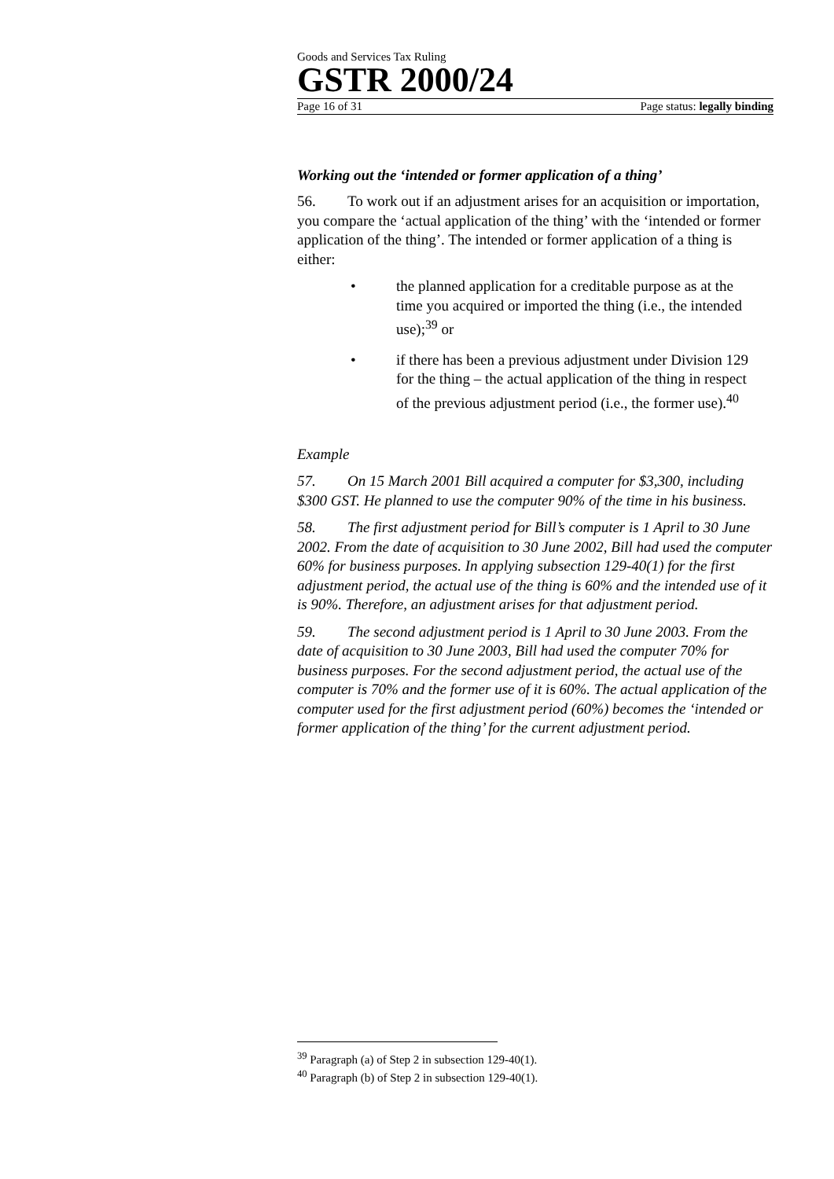Goods and Services Tax Ruling
GSTR 2000/24
Page 16 of 31 Page status: legally binding
Working out the ‘intended or former application of a thing’
56. To work out if an adjustment arises for an acquisition or importation, you compare the ‘actual application of the thing’ with the ‘intended or former application of the thing’. The intended or former application of a thing is either:
• the planned application for a creditable purpose as at the time you acquired or imported the thing (i.e., the intended use);<sup>39</sup> or
• if there has been a previous adjustment under Division 129 for the thing – the actual application of the thing in respect of the previous adjustment period (i.e., the former use).<sup>40</sup>
Example
57. On 15 March 2001 Bill acquired a computer for $3,300, including $300 GST. He planned to use the computer 90% of the time in his business.
58. The first adjustment period for Bill’s computer is 1 April to 30 June 2002. From the date of acquisition to 30 June 2002, Bill had used the computer 60% for business purposes. In applying subsection 129-40(1) for the first adjustment period, the actual use of the thing is 60% and the intended use of it is 90%. Therefore, an adjustment arises for that adjustment period.
59. The second adjustment period is 1 April to 30 June 2003. From the date of acquisition to 30 June 2003, Bill had used the computer 70% for business purposes. For the second adjustment period, the actual use of the computer is 70% and the former use of it is 60%. The actual application of the computer used for the first adjustment period (60%) becomes the ‘intended or former application of the thing’ for the current adjustment period.
<sup>39</sup> Paragraph (a) of Step 2 in subsection 129-40(1).
<sup>40</sup> Paragraph (b) of Step 2 in subsection 129-40(1).